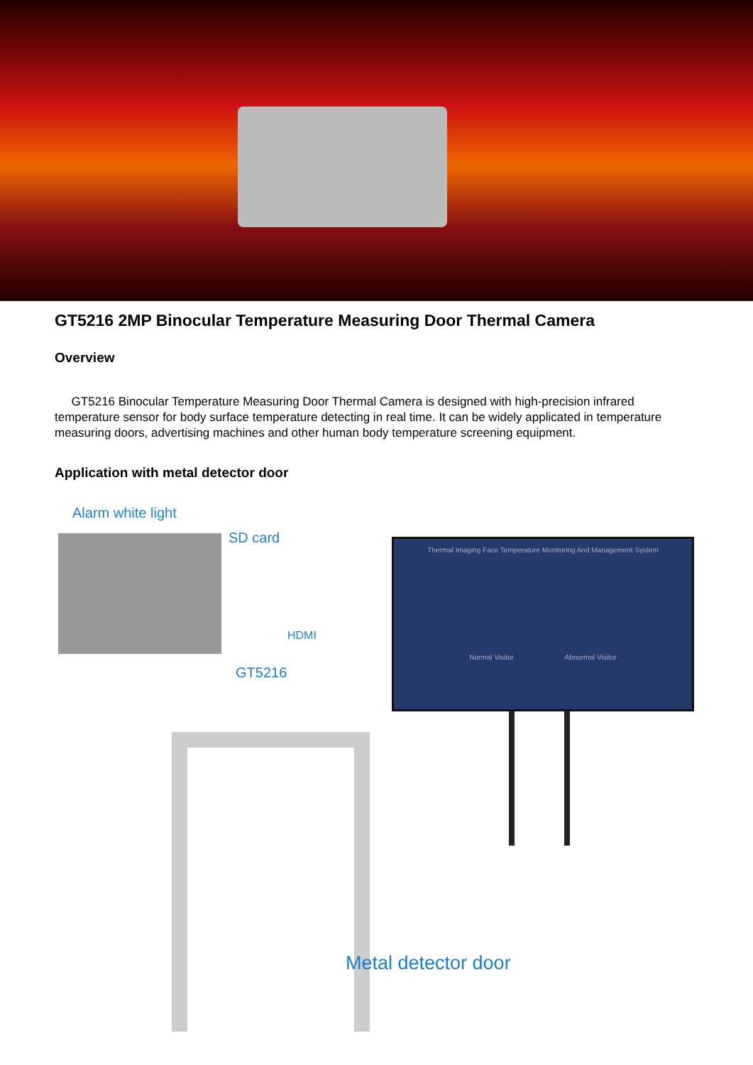GT5216 2MP Binocular Temperature Measuring Door Thermal Camera
Overview
GT5216 Binocular Temperature Measuring Door Thermal Camera is designed with high-precision infrared temperature sensor for body surface temperature detecting in real time. It can be widely applicated in temperature measuring doors, advertising machines and other human body temperature screening equipment.
Application with metal detector door
Alarm white light
SD card
HDMI
GT5216
Thermal Imaging Face Temperature Monitoring And Management System
Normal Visitor Abnormal Visitor
Metal detector door